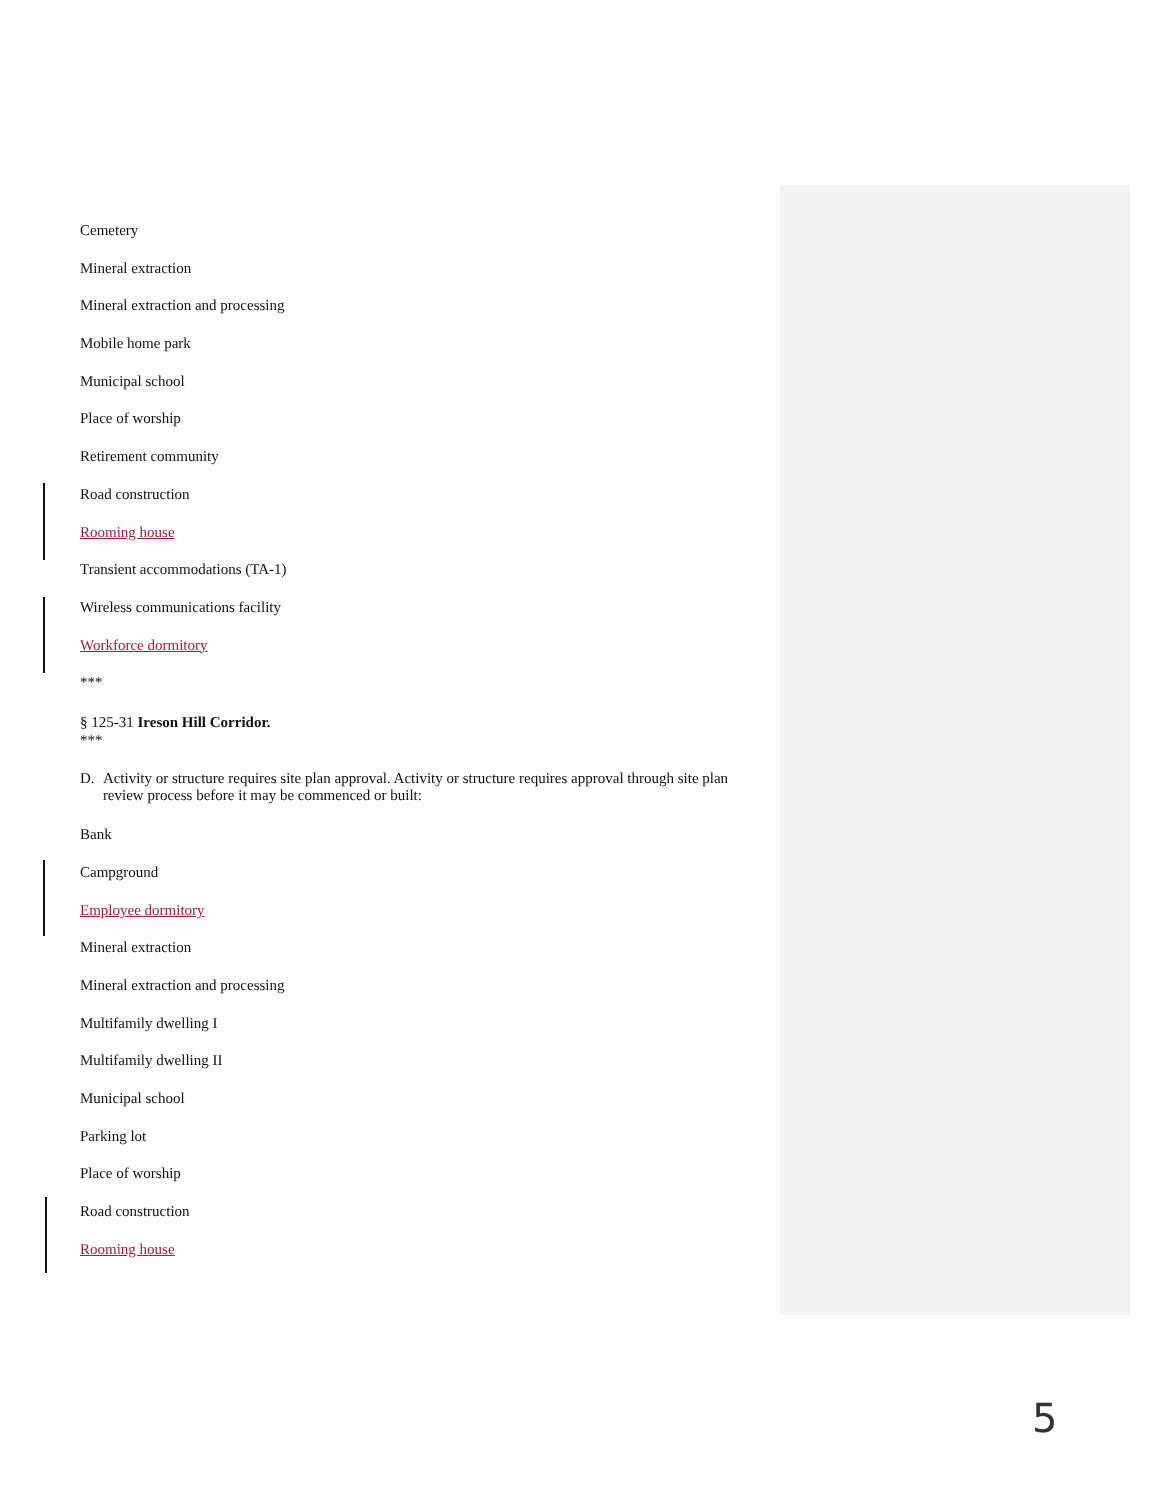Cemetery
Mineral extraction
Mineral extraction and processing
Mobile home park
Municipal school
Place of worship
Retirement community
Road construction
Rooming house
Transient accommodations (TA-1)
Wireless communications facility
Workforce dormitory
***
§ 125-31 Ireson Hill Corridor.
***
D. Activity or structure requires site plan approval. Activity or structure requires approval through site plan review process before it may be commenced or built:
Bank
Campground
Employee dormitory
Mineral extraction
Mineral extraction and processing
Multifamily dwelling I
Multifamily dwelling II
Municipal school
Parking lot
Place of worship
Road construction
Rooming house
5